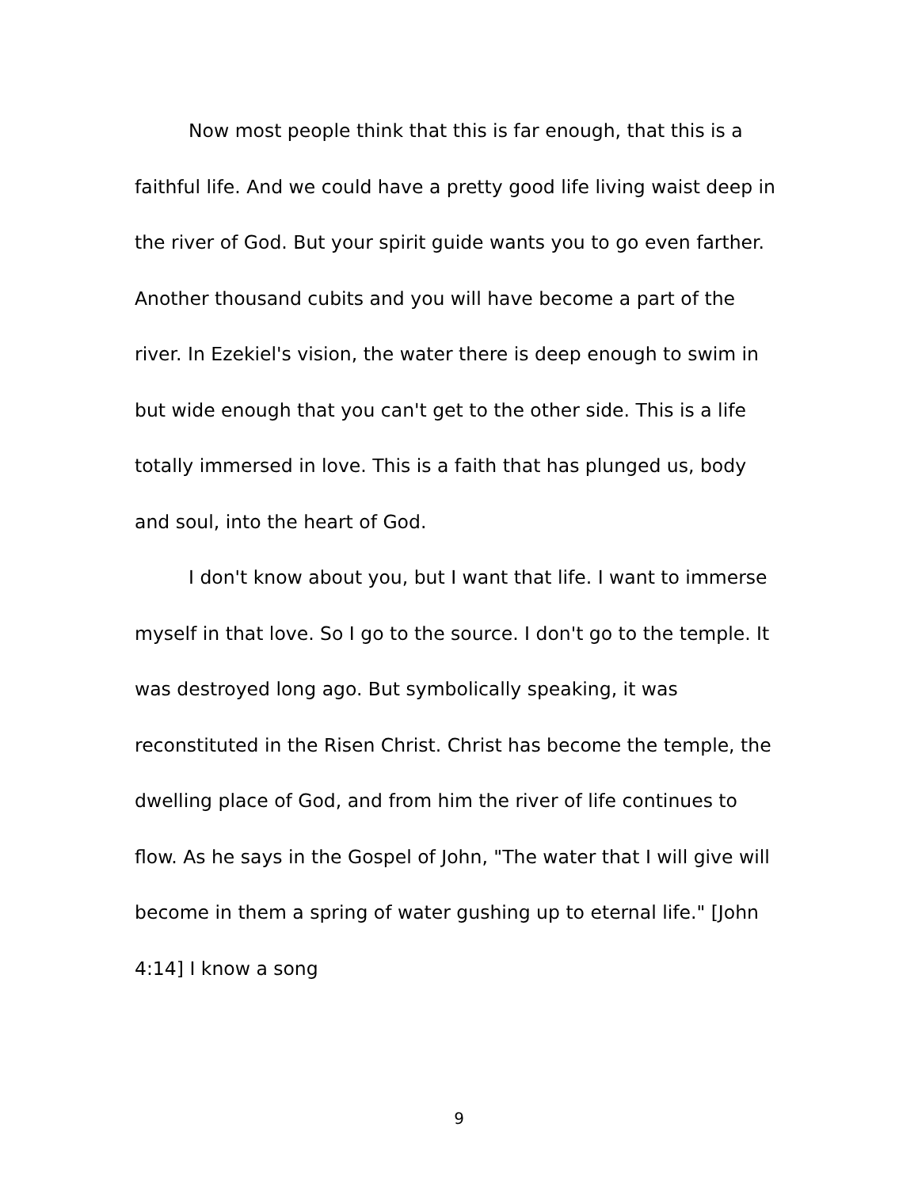Now most people think that this is far enough, that this is a faithful life. And we could have a pretty good life living waist deep in the river of God. But your spirit guide wants you to go even farther. Another thousand cubits and you will have become a part of the river. In Ezekiel's vision, the water there is deep enough to swim in but wide enough that you can't get to the other side. This is a life totally immersed in love. This is a faith that has plunged us, body and soul, into the heart of God.
I don't know about you, but I want that life. I want to immerse myself in that love. So I go to the source. I don't go to the temple. It was destroyed long ago. But symbolically speaking, it was reconstituted in the Risen Christ. Christ has become the temple, the dwelling place of God, and from him the river of life continues to flow. As he says in the Gospel of John, "The water that I will give will become in them a spring of water gushing up to eternal life." [John 4:14] I know a song
9